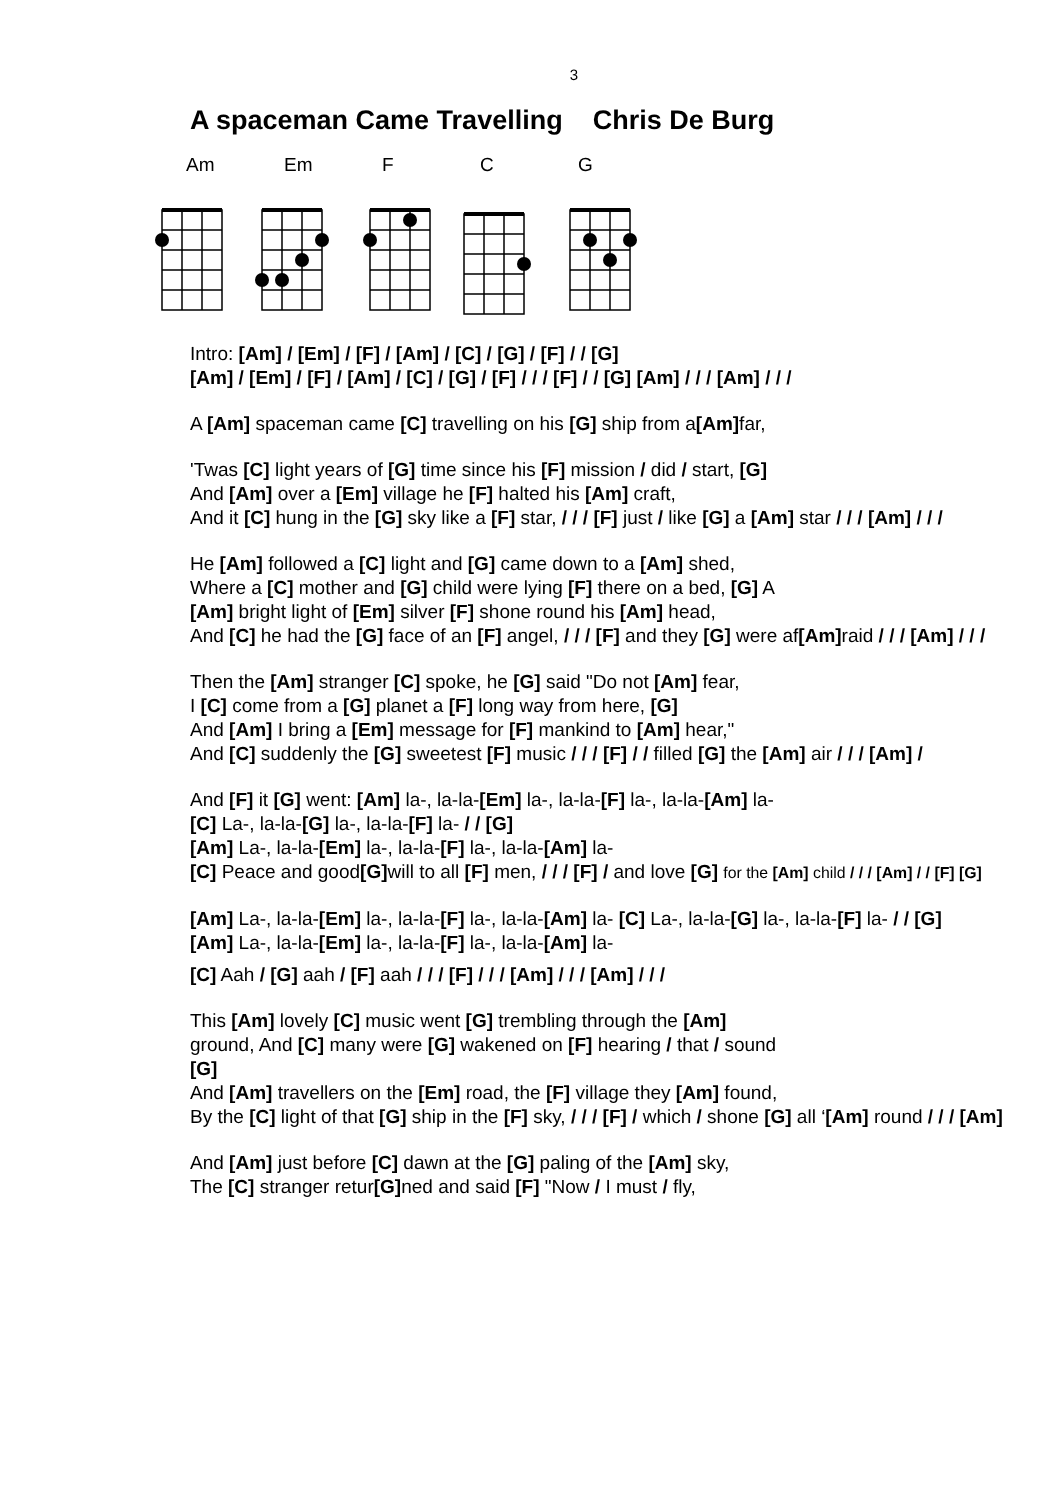3
A spaceman Came Travelling Chris De Burg
Am Em F C G
Intro: [Am] / [Em] / [F] / [Am] / [C] / [G] / [F] / / [G]
[Am] / [Em] / [F] / [Am] / [C] / [G] / [F] / / / [F] / / [G] [Am] / / / [Am] / / /
A [Am] spaceman came [C] travelling on his [G] ship from a[Am] far,
'Twas [C] light years of [G] time since his [F] mission / did / start, [G]
And [Am] over a [Em] village he [F] halted his [Am] craft,
And it [C] hung in the [G] sky like a [F] star, / / / [F] just / like [G] a [Am] star / / / [Am] / / /
He [Am] followed a [C] light and [G] came down to a [Am] shed,
Where a [C] mother and [G] child were lying [F] there on a bed, [G] A
[Am] bright light of [Em] silver [F] shone round his [Am] head,
And [C] he had the [G] face of an [F] angel, / / / [F] and they [G] were af[Am] raid / / / [Am] / / /
Then the [Am] stranger [C] spoke, he [G] said "Do not [Am] fear,
I [C] come from a [G] planet a [F] long way from here, [G]
And [Am] I bring a [Em] message for [F] mankind to [Am] hear,"
And [C] suddenly the [G] sweetest [F] music / / / [F] / / filled [G] the [Am] air / / / [Am] /
And [F] it [G] went: [Am] la-, la-la-[Em] la-, la-la-[F] la-, la-la-[Am] la-
[C] La-, la-la-[G] la-, la-la-[F] la- / / [G]
[Am] La-, la-la-[Em] la-, la-la-[F] la-, la-la-[Am] la-
[C] Peace and good[G] will to all [F] men, / / / [F] / and love [G] for the [Am] child / / / [Am] / / [F] [G]
[Am] La-, la-la-[Em] la-, la-la-[F] la-, la-la-[Am] la- [C] La-, la-la-[G] la-, la-la-[F] la- / / [G]
[Am] La-, la-la-[Em] la-, la-la-[F] la-, la-la-[Am] la-
[C] Aah / [G] aah / [F] aah / / / [F] / / / [Am] / / / [Am] / / /
This [Am] lovely [C] music went [G] trembling through the [Am]
ground, And [C] many were [G] wakened on [F] hearing / that / sound
[G]
And [Am] travellers on the [Em] road, the [F] village they [Am] found,
By the [C] light of that [G] ship in the [F] sky, / / / [F] / which / shone [G] all ‘[Am] round / / / [Am]
And [Am] just before [C] dawn at the [G] paling of the [Am] sky,
The [C] stranger retur[G] ned and said [F] "Now / I must / fly,